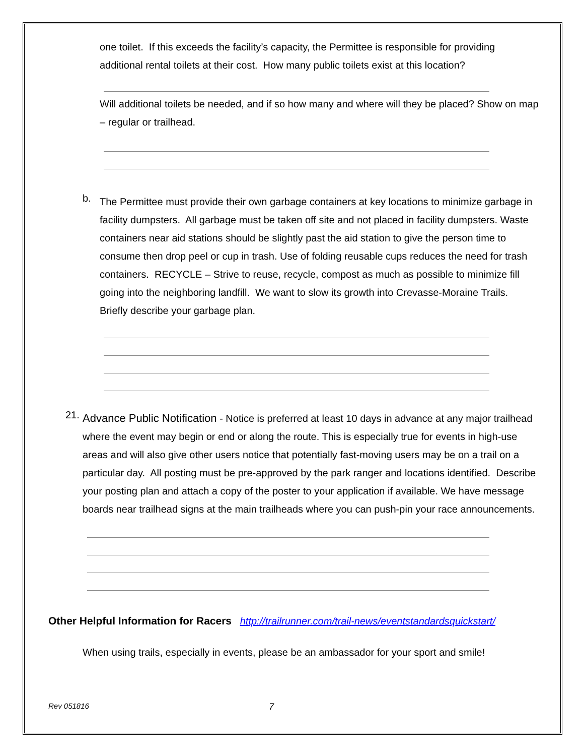one toilet. If this exceeds the facility’s capacity, the Permittee is responsible for providing additional rental toilets at their cost. How many public toilets exist at this location?
Will additional toilets be needed, and if so how many and where will they be placed? Show on map – regular or trailhead.
b.
The Permittee must provide their own garbage containers at key locations to minimize garbage in facility dumpsters. All garbage must be taken off site and not placed in facility dumpsters. Waste containers near aid stations should be slightly past the aid station to give the person time to consume then drop peel or cup in trash. Use of folding reusable cups reduces the need for trash containers. RECYCLE – Strive to reuse, recycle, compost as much as possible to minimize fill going into the neighboring landfill. We want to slow its growth into Crevasse-Moraine Trails. Briefly describe your garbage plan.
21.
Advance Public Notification - Notice is preferred at least 10 days in advance at any major trailhead where the event may begin or end or along the route. This is especially true for events in high-use areas and will also give other users notice that potentially fast-moving users may be on a trail on a particular day. All posting must be pre-approved by the park ranger and locations identified. Describe your posting plan and attach a copy of the poster to your application if available. We have message boards near trailhead signs at the main trailheads where you can push-pin your race announcements.
Other Helpful Information for Racers http://trailrunner.com/trail-news/eventstandardsquickstart/
When using trails, especially in events, please be an ambassador for your sport and smile!
Rev 051816 7